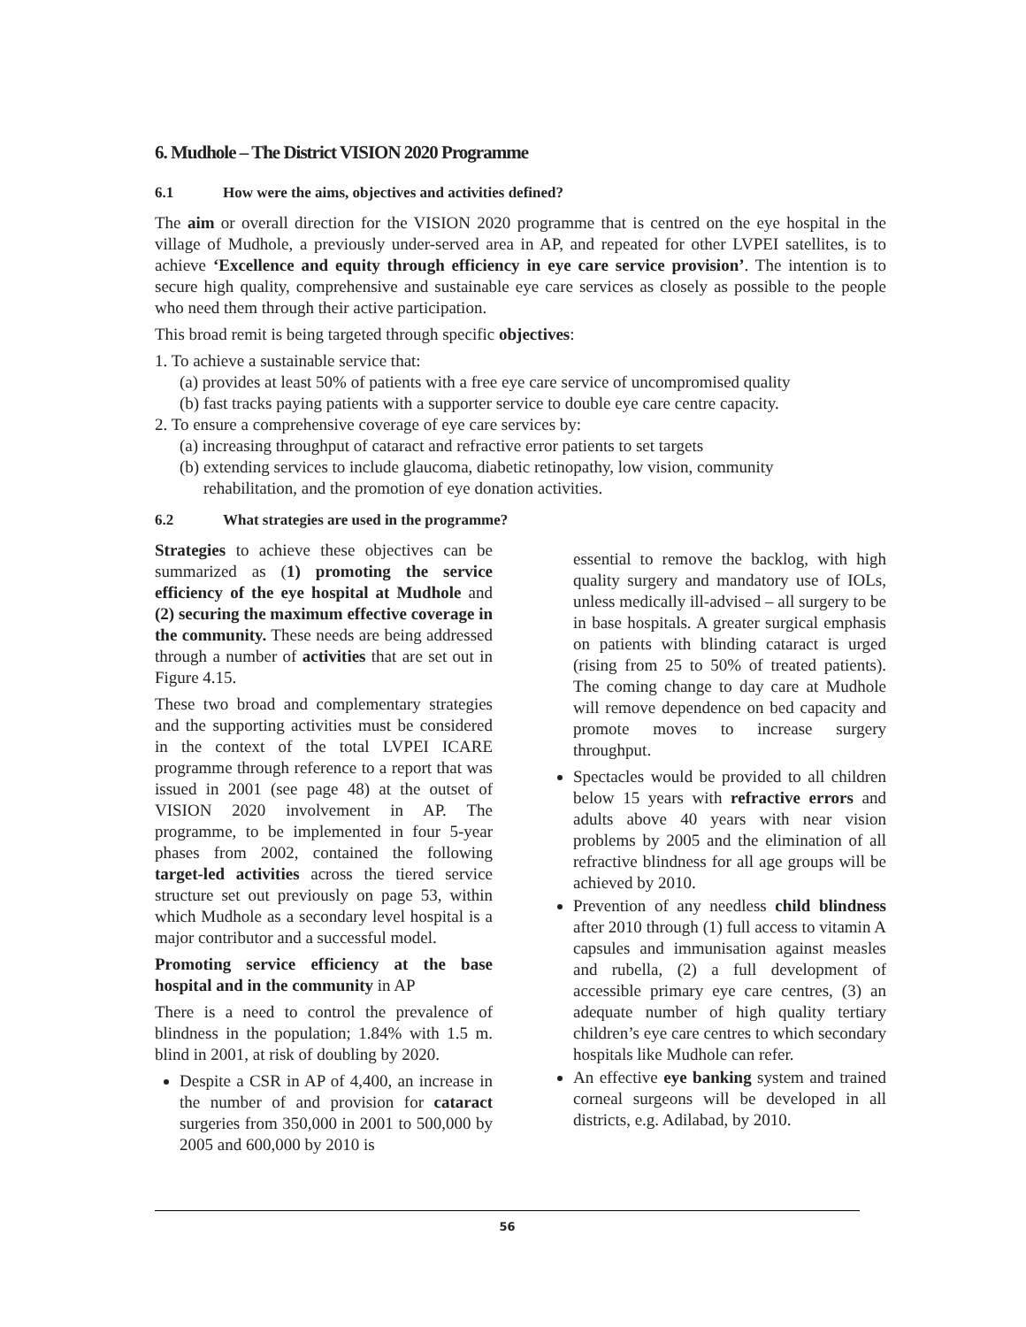6. Mudhole – The District VISION 2020 Programme
6.1 How were the aims, objectives and activities defined?
The aim or overall direction for the VISION 2020 programme that is centred on the eye hospital in the village of Mudhole, a previously under-served area in AP, and repeated for other LVPEI satellites, is to achieve ‘Excellence and equity through efficiency in eye care service provision’. The intention is to secure high quality, comprehensive and sustainable eye care services as closely as possible to the people who need them through their active participation.
This broad remit is being targeted through specific objectives:
1. To achieve a sustainable service that:
(a) provides at least 50% of patients with a free eye care service of uncompromised quality
(b) fast tracks paying patients with a supporter service to double eye care centre capacity.
2. To ensure a comprehensive coverage of eye care services by:
(a) increasing throughput of cataract and refractive error patients to set targets
(b) extending services to include glaucoma, diabetic retinopathy, low vision, community
rehabilitation, and the promotion of eye donation activities.
6.2 What strategies are used in the programme?
Strategies to achieve these objectives can be summarized as (1) promoting the service efficiency of the eye hospital at Mudhole and (2) securing the maximum effective coverage in the community. These needs are being addressed through a number of activities that are set out in Figure 4.15.
These two broad and complementary strategies and the supporting activities must be considered in the context of the total LVPEI ICARE programme through reference to a report that was issued in 2001 (see page 48) at the outset of VISION 2020 involvement in AP. The programme, to be implemented in four 5-year phases from 2002, contained the following target-led activities across the tiered service structure set out previously on page 53, within which Mudhole as a secondary level hospital is a major contributor and a successful model.
Promoting service efficiency at the base hospital and in the community in AP
There is a need to control the prevalence of blindness in the population; 1.84% with 1.5 m. blind in 2001, at risk of doubling by 2020.
Despite a CSR in AP of 4,400, an increase in the number of and provision for cataract surgeries from 350,000 in 2001 to 500,000 by 2005 and 600,000 by 2010 is
essential to remove the backlog, with high quality surgery and mandatory use of IOLs, unless medically ill-advised – all surgery to be in base hospitals. A greater surgical emphasis on patients with blinding cataract is urged (rising from 25 to 50% of treated patients). The coming change to day care at Mudhole will remove dependence on bed capacity and promote moves to increase surgery throughput.
Spectacles would be provided to all children below 15 years with refractive errors and adults above 40 years with near vision problems by 2005 and the elimination of all refractive blindness for all age groups will be achieved by 2010.
Prevention of any needless child blindness after 2010 through (1) full access to vitamin A capsules and immunisation against measles and rubella, (2) a full development of accessible primary eye care centres, (3) an adequate number of high quality tertiary children’s eye care centres to which secondary hospitals like Mudhole can refer.
An effective eye banking system and trained corneal surgeons will be developed in all districts, e.g. Adilabad, by 2010.
56